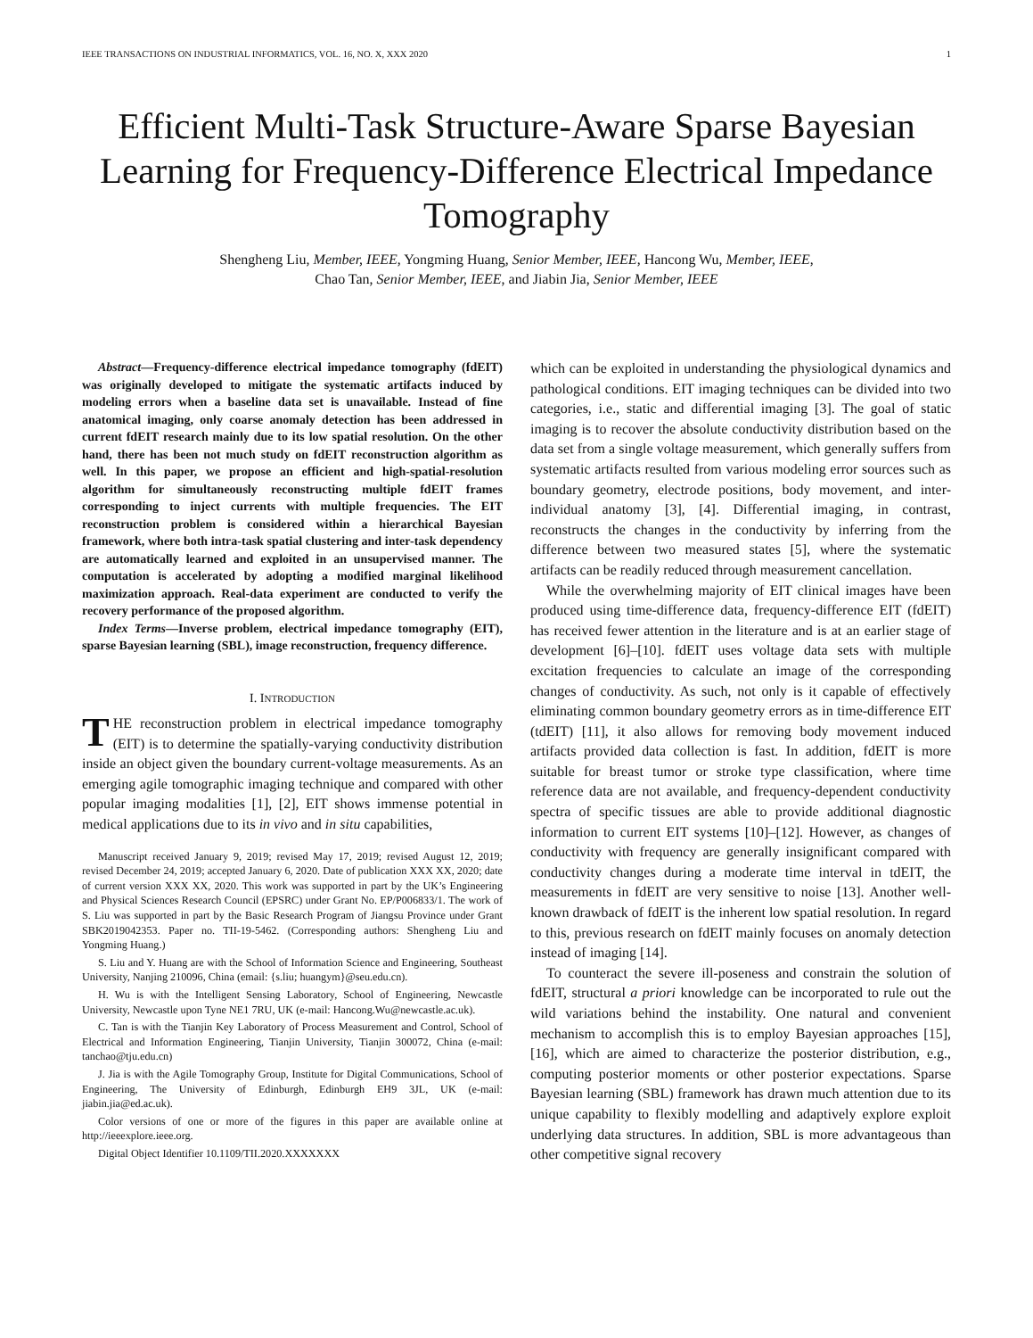IEEE TRANSACTIONS ON INDUSTRIAL INFORMATICS, VOL. 16, NO. X, XXX 2020 1
Efficient Multi-Task Structure-Aware Sparse Bayesian Learning for Frequency-Difference Electrical Impedance Tomography
Shengheng Liu, Member, IEEE, Yongming Huang, Senior Member, IEEE, Hancong Wu, Member, IEEE,
Chao Tan, Senior Member, IEEE, and Jiabin Jia, Senior Member, IEEE
Abstract—Frequency-difference electrical impedance tomography (fdEIT) was originally developed to mitigate the systematic artifacts induced by modeling errors when a baseline data set is unavailable. Instead of fine anatomical imaging, only coarse anomaly detection has been addressed in current fdEIT research mainly due to its low spatial resolution. On the other hand, there has been not much study on fdEIT reconstruction algorithm as well. In this paper, we propose an efficient and high-spatial-resolution algorithm for simultaneously reconstructing multiple fdEIT frames corresponding to inject currents with multiple frequencies. The EIT reconstruction problem is considered within a hierarchical Bayesian framework, where both intra-task spatial clustering and inter-task dependency are automatically learned and exploited in an unsupervised manner. The computation is accelerated by adopting a modified marginal likelihood maximization approach. Real-data experiment are conducted to verify the recovery performance of the proposed algorithm.
Index Terms—Inverse problem, electrical impedance tomography (EIT), sparse Bayesian learning (SBL), image reconstruction, frequency difference.
I. INTRODUCTION
THE reconstruction problem in electrical impedance tomography (EIT) is to determine the spatially-varying conductivity distribution inside an object given the boundary current-voltage measurements. As an emerging agile tomographic imaging technique and compared with other popular imaging modalities [1], [2], EIT shows immense potential in medical applications due to its in vivo and in situ capabilities,
Manuscript received January 9, 2019; revised May 17, 2019; revised August 12, 2019; revised December 24, 2019; accepted January 6, 2020. Date of publication XXX XX, 2020; date of current version XXX XX, 2020. This work was supported in part by the UK’s Engineering and Physical Sciences Research Council (EPSRC) under Grant No. EP/P006833/1. The work of S. Liu was supported in part by the Basic Research Program of Jiangsu Province under Grant SBK2019042353. Paper no. TII-19-5462. (Corresponding authors: Shengheng Liu and Yongming Huang.)
S. Liu and Y. Huang are with the School of Information Science and Engineering, Southeast University, Nanjing 210096, China (email: {s.liu; huangym}@seu.edu.cn).
H. Wu is with the Intelligent Sensing Laboratory, School of Engineering, Newcastle University, Newcastle upon Tyne NE1 7RU, UK (e-mail: Hancong.Wu@newcastle.ac.uk).
C. Tan is with the Tianjin Key Laboratory of Process Measurement and Control, School of Electrical and Information Engineering, Tianjin University, Tianjin 300072, China (e-mail: tanchao@tju.edu.cn)
J. Jia is with the Agile Tomography Group, Institute for Digital Communications, School of Engineering, The University of Edinburgh, Edinburgh EH9 3JL, UK (e-mail: jiabin.jia@ed.ac.uk).
Color versions of one or more of the figures in this paper are available online at http://ieeexplore.ieee.org.
Digital Object Identifier 10.1109/TII.2020.XXXXXXX
which can be exploited in understanding the physiological dynamics and pathological conditions. EIT imaging techniques can be divided into two categories, i.e., static and differential imaging [3]. The goal of static imaging is to recover the absolute conductivity distribution based on the data set from a single voltage measurement, which generally suffers from systematic artifacts resulted from various modeling error sources such as boundary geometry, electrode positions, body movement, and inter-individual anatomy [3], [4]. Differential imaging, in contrast, reconstructs the changes in the conductivity by inferring from the difference between two measured states [5], where the systematic artifacts can be readily reduced through measurement cancellation.
While the overwhelming majority of EIT clinical images have been produced using time-difference data, frequency-difference EIT (fdEIT) has received fewer attention in the literature and is at an earlier stage of development [6]–[10]. fdEIT uses voltage data sets with multiple excitation frequencies to calculate an image of the corresponding changes of conductivity. As such, not only is it capable of effectively eliminating common boundary geometry errors as in time-difference EIT (tdEIT) [11], it also allows for removing body movement induced artifacts provided data collection is fast. In addition, fdEIT is more suitable for breast tumor or stroke type classification, where time reference data are not available, and frequency-dependent conductivity spectra of specific tissues are able to provide additional diagnostic information to current EIT systems [10]–[12]. However, as changes of conductivity with frequency are generally insignificant compared with conductivity changes during a moderate time interval in tdEIT, the measurements in fdEIT are very sensitive to noise [13]. Another well-known drawback of fdEIT is the inherent low spatial resolution. In regard to this, previous research on fdEIT mainly focuses on anomaly detection instead of imaging [14].
To counteract the severe ill-poseness and constrain the solution of fdEIT, structural a priori knowledge can be incorporated to rule out the wild variations behind the instability. One natural and convenient mechanism to accomplish this is to employ Bayesian approaches [15], [16], which are aimed to characterize the posterior distribution, e.g., computing posterior moments or other posterior expectations. Sparse Bayesian learning (SBL) framework has drawn much attention due to its unique capability to flexibly modelling and adaptively explore exploit underlying data structures. In addition, SBL is more advantageous than other competitive signal recovery